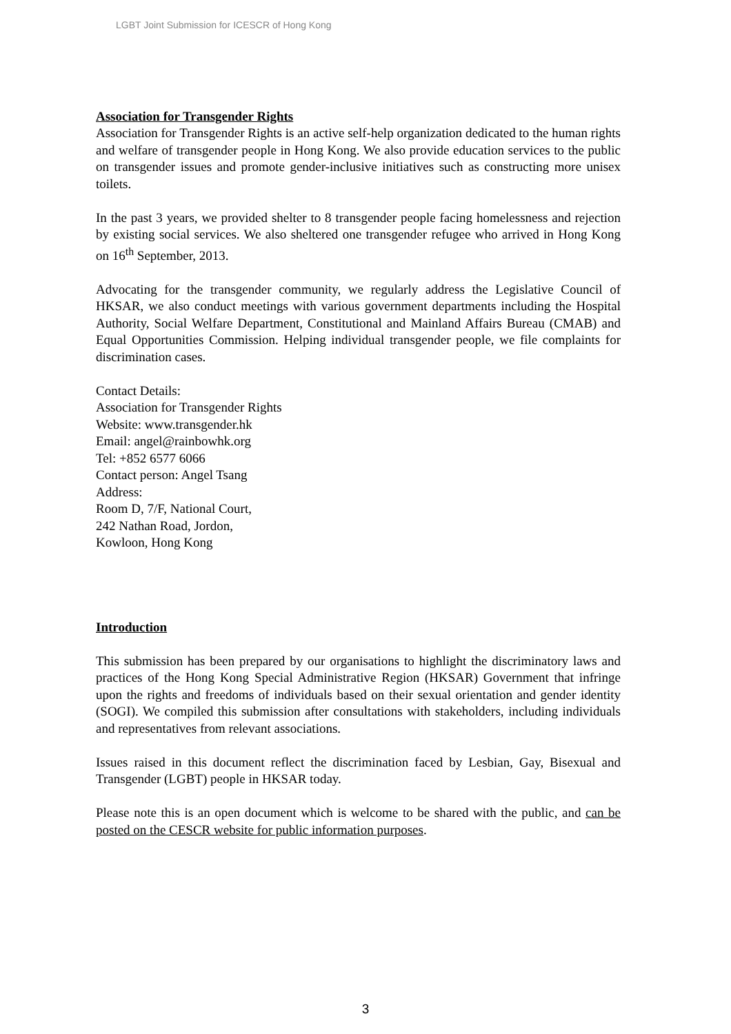LGBT Joint Submission for ICESCR of Hong Kong
Association for Transgender Rights
Association for Transgender Rights is an active self-help organization dedicated to the human rights and welfare of transgender people in Hong Kong. We also provide education services to the public on transgender issues and promote gender-inclusive initiatives such as constructing more unisex toilets.
In the past 3 years, we provided shelter to 8 transgender people facing homelessness and rejection by existing social services. We also sheltered one transgender refugee who arrived in Hong Kong on 16<sup>th</sup> September, 2013.
Advocating for the transgender community, we regularly address the Legislative Council of HKSAR, we also conduct meetings with various government departments including the Hospital Authority, Social Welfare Department, Constitutional and Mainland Affairs Bureau (CMAB) and Equal Opportunities Commission. Helping individual transgender people, we file complaints for discrimination cases.
Contact Details:
Association for Transgender Rights
Website: www.transgender.hk
Email: angel@rainbowhk.org
Tel: +852 6577 6066
Contact person: Angel Tsang
Address:
Room D, 7/F, National Court,
242 Nathan Road, Jordon,
Kowloon, Hong Kong
Introduction
This submission has been prepared by our organisations to highlight the discriminatory laws and practices of the Hong Kong Special Administrative Region (HKSAR) Government that infringe upon the rights and freedoms of individuals based on their sexual orientation and gender identity (SOGI). We compiled this submission after consultations with stakeholders, including individuals and representatives from relevant associations.
Issues raised in this document reflect the discrimination faced by Lesbian, Gay, Bisexual and Transgender (LGBT) people in HKSAR today.
Please note this is an open document which is welcome to be shared with the public, and can be posted on the CESCR website for public information purposes.
3